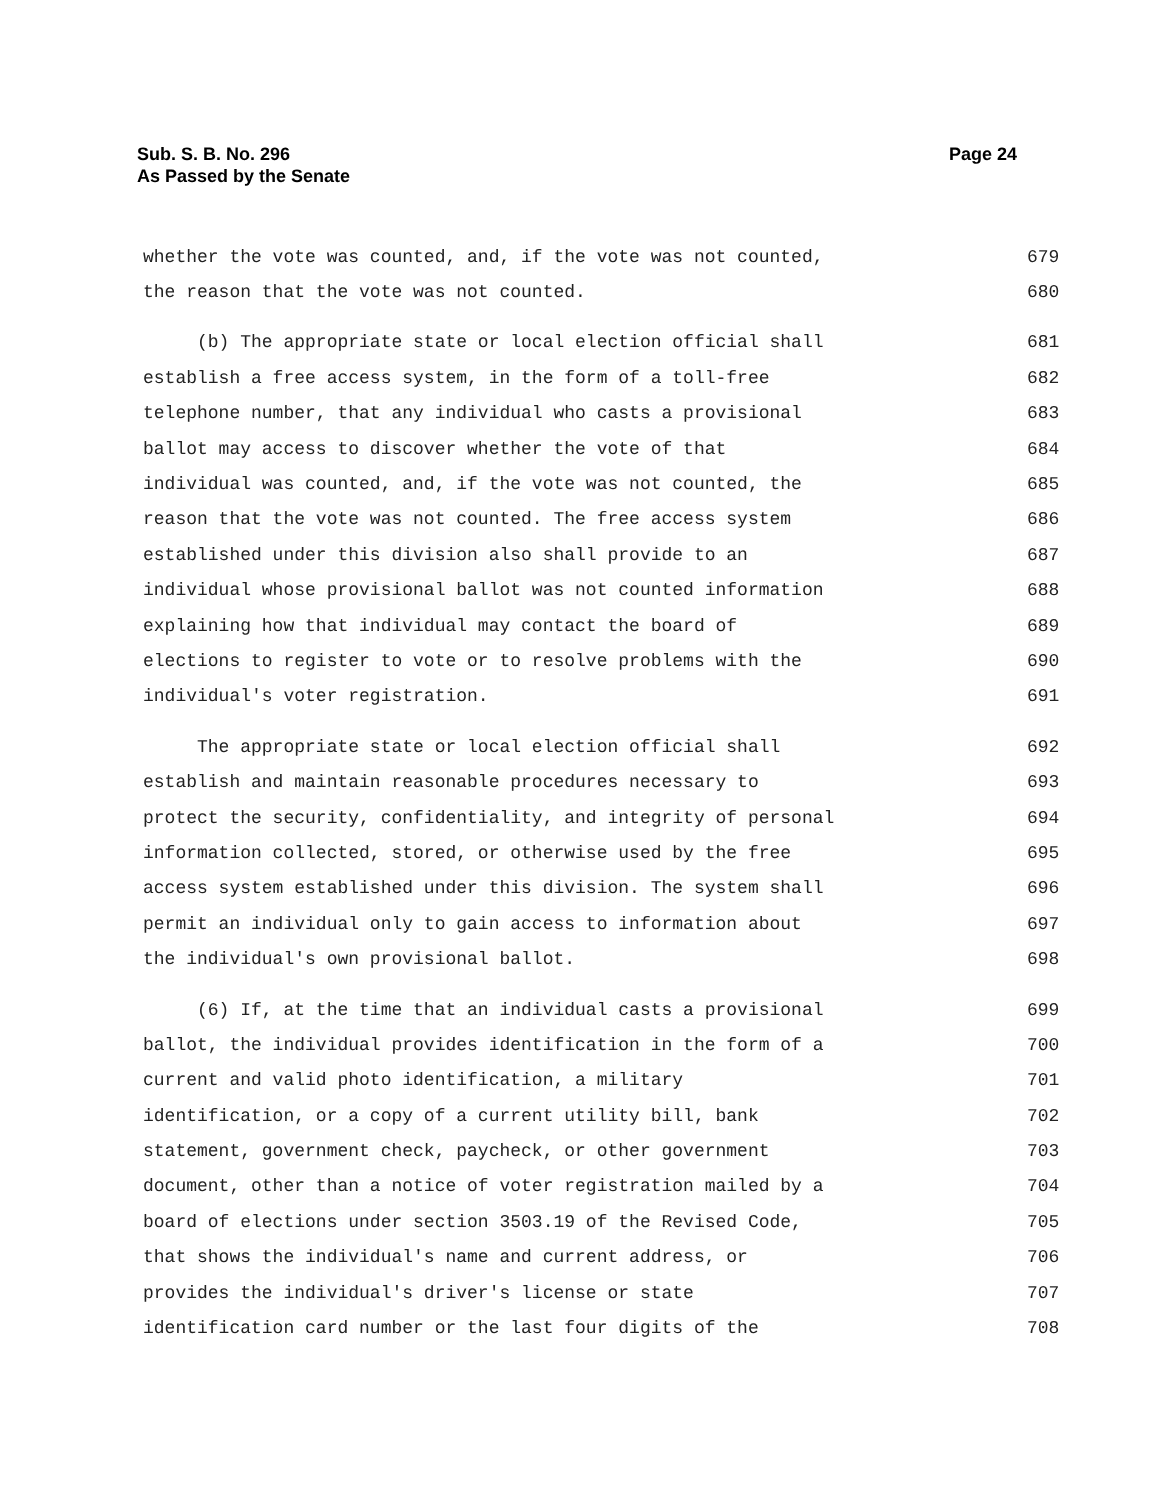Sub. S. B. No. 296
As Passed by the Senate
Page 24
whether the vote was counted, and, if the vote was not counted, 679
the reason that the vote was not counted. 680
(b) The appropriate state or local election official shall 681
establish a free access system, in the form of a toll-free 682
telephone number, that any individual who casts a provisional 683
ballot may access to discover whether the vote of that 684
individual was counted, and, if the vote was not counted, the 685
reason that the vote was not counted. The free access system 686
established under this division also shall provide to an 687
individual whose provisional ballot was not counted information 688
explaining how that individual may contact the board of 689
elections to register to vote or to resolve problems with the 690
individual's voter registration. 691
The appropriate state or local election official shall 692
establish and maintain reasonable procedures necessary to 693
protect the security, confidentiality, and integrity of personal 694
information collected, stored, or otherwise used by the free 695
access system established under this division. The system shall 696
permit an individual only to gain access to information about 697
the individual's own provisional ballot. 698
(6) If, at the time that an individual casts a provisional 699
ballot, the individual provides identification in the form of a 700
current and valid photo identification, a military 701
identification, or a copy of a current utility bill, bank 702
statement, government check, paycheck, or other government 703
document, other than a notice of voter registration mailed by a 704
board of elections under section 3503.19 of the Revised Code, 705
that shows the individual's name and current address, or 706
provides the individual's driver's license or state 707
identification card number or the last four digits of the 708